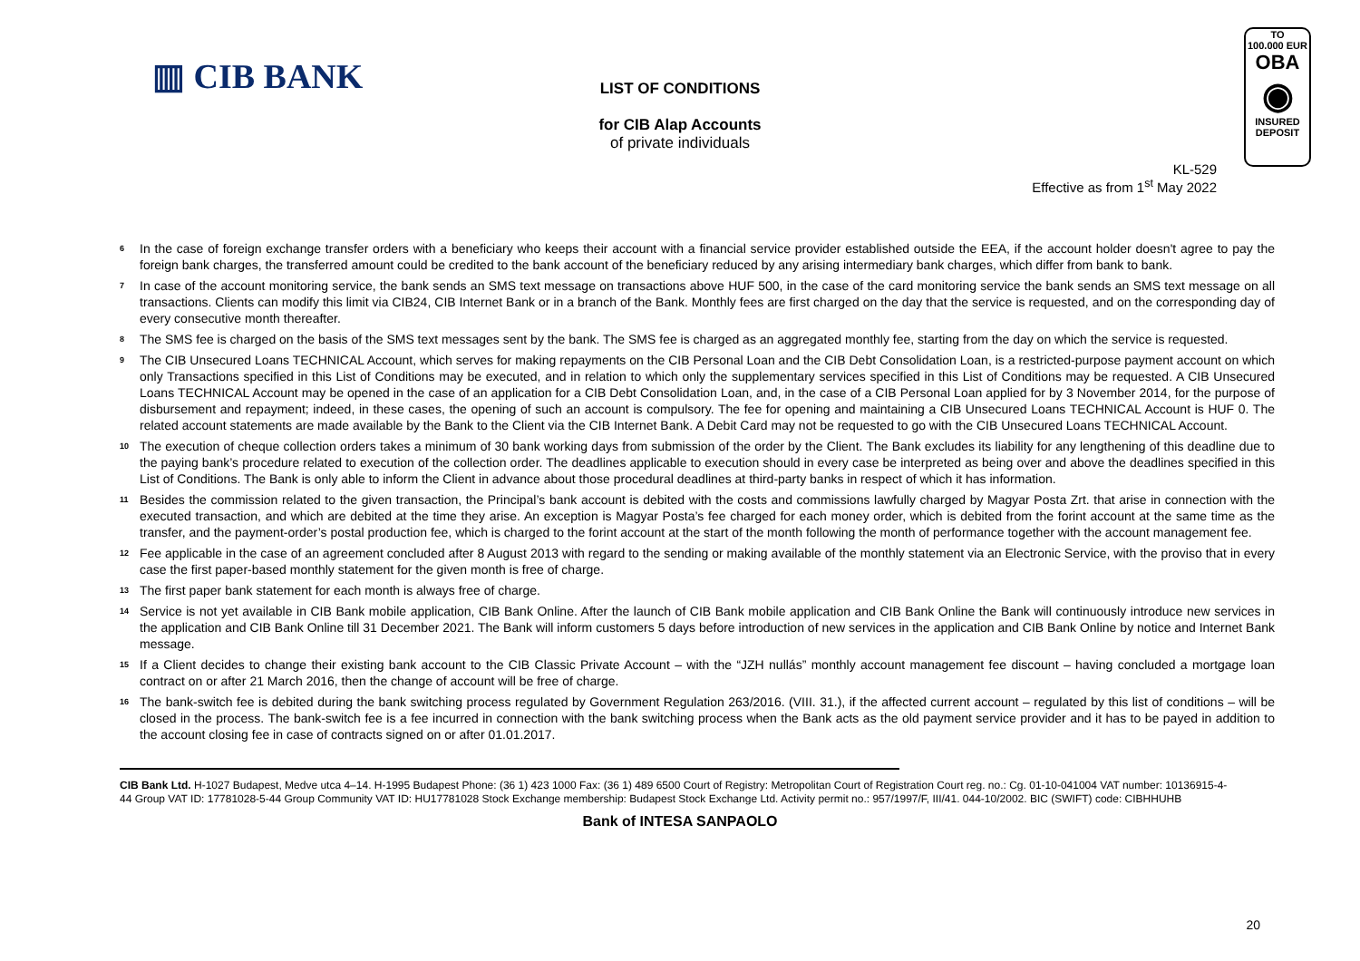▥ CIB BANK
TO
100.000 EUR
OBA
◉
INSURED
DEPOSIT
LIST OF CONDITIONS
for CIB Alap Accounts
of private individuals
KL-529
Effective as from 1<sup>st</sup> May 2022
<sup>6</sup> In the case of foreign exchange transfer orders with a beneficiary who keeps their account with a financial service provider established outside the EEA, if the account holder doesn't agree to pay the foreign bank charges, the transferred amount could be credited to the bank account of the beneficiary reduced by any arising intermediary bank charges, which differ from bank to bank.
<sup>7</sup> In case of the account monitoring service, the bank sends an SMS text message on transactions above HUF 500, in the case of the card monitoring service the bank sends an SMS text message on all transactions. Clients can modify this limit via CIB24, CIB Internet Bank or in a branch of the Bank. Monthly fees are first charged on the day that the service is requested, and on the corresponding day of every consecutive month thereafter.
<sup>8</sup> The SMS fee is charged on the basis of the SMS text messages sent by the bank. The SMS fee is charged as an aggregated monthly fee, starting from the day on which the service is requested.
<sup>9</sup> The CIB Unsecured Loans TECHNICAL Account, which serves for making repayments on the CIB Personal Loan and the CIB Debt Consolidation Loan, is a restricted-purpose payment account on which only Transactions specified in this List of Conditions may be executed, and in relation to which only the supplementary services specified in this List of Conditions may be requested. A CIB Unsecured Loans TECHNICAL Account may be opened in the case of an application for a CIB Debt Consolidation Loan, and, in the case of a CIB Personal Loan applied for by 3 November 2014, for the purpose of disbursement and repayment; indeed, in these cases, the opening of such an account is compulsory. The fee for opening and maintaining a CIB Unsecured Loans TECHNICAL Account is HUF 0. The related account statements are made available by the Bank to the Client via the CIB Internet Bank. A Debit Card may not be requested to go with the CIB Unsecured Loans TECHNICAL Account.
<sup>10</sup> The execution of cheque collection orders takes a minimum of 30 bank working days from submission of the order by the Client. The Bank excludes its liability for any lengthening of this deadline due to the paying bank’s procedure related to execution of the collection order. The deadlines applicable to execution should in every case be interpreted as being over and above the deadlines specified in this List of Conditions. The Bank is only able to inform the Client in advance about those procedural deadlines at third-party banks in respect of which it has information.
<sup>11</sup> Besides the commission related to the given transaction, the Principal’s bank account is debited with the costs and commissions lawfully charged by Magyar Posta Zrt. that arise in connection with the executed transaction, and which are debited at the time they arise. An exception is Magyar Posta’s fee charged for each money order, which is debited from the forint account at the same time as the transfer, and the payment-order’s postal production fee, which is charged to the forint account at the start of the month following the month of performance together with the account management fee.
<sup>12</sup> Fee applicable in the case of an agreement concluded after 8 August 2013 with regard to the sending or making available of the monthly statement via an Electronic Service, with the proviso that in every case the first paper-based monthly statement for the given month is free of charge.
<sup>13</sup> The first paper bank statement for each month is always free of charge.
<sup>14</sup> Service is not yet available in CIB Bank mobile application, CIB Bank Online. After the launch of CIB Bank mobile application and CIB Bank Online the Bank will continuously introduce new services in the application and CIB Bank Online till 31 December 2021. The Bank will inform customers 5 days before introduction of new services in the application and CIB Bank Online by notice and Internet Bank message.
<sup>15</sup> If a Client decides to change their existing bank account to the CIB Classic Private Account – with the “JZH nullás” monthly account management fee discount – having concluded a mortgage loan contract on or after 21 March 2016, then the change of account will be free of charge.
<sup>16</sup> The bank-switch fee is debited during the bank switching process regulated by Government Regulation 263/2016. (VIII. 31.), if the affected current account – regulated by this list of conditions – will be closed in the process. The bank-switch fee is a fee incurred in connection with the bank switching process when the Bank acts as the old payment service provider and it has to be payed in addition to the account closing fee in case of contracts signed on or after 01.01.2017.
CIB Bank Ltd. H-1027 Budapest, Medve utca 4–14. H-1995 Budapest Phone: (36 1) 423 1000 Fax: (36 1) 489 6500 Court of Registry: Metropolitan Court of Registration Court reg. no.: Cg. 01-10-041004 VAT number: 10136915-4-44 Group VAT ID: 17781028-5-44 Group Community VAT ID: HU17781028 Stock Exchange membership: Budapest Stock Exchange Ltd. Activity permit no.: 957/1997/F, III/41. 044-10/2002. BIC (SWIFT) code: CIBHHUHB
Bank of INTESA SANPAOLO
20